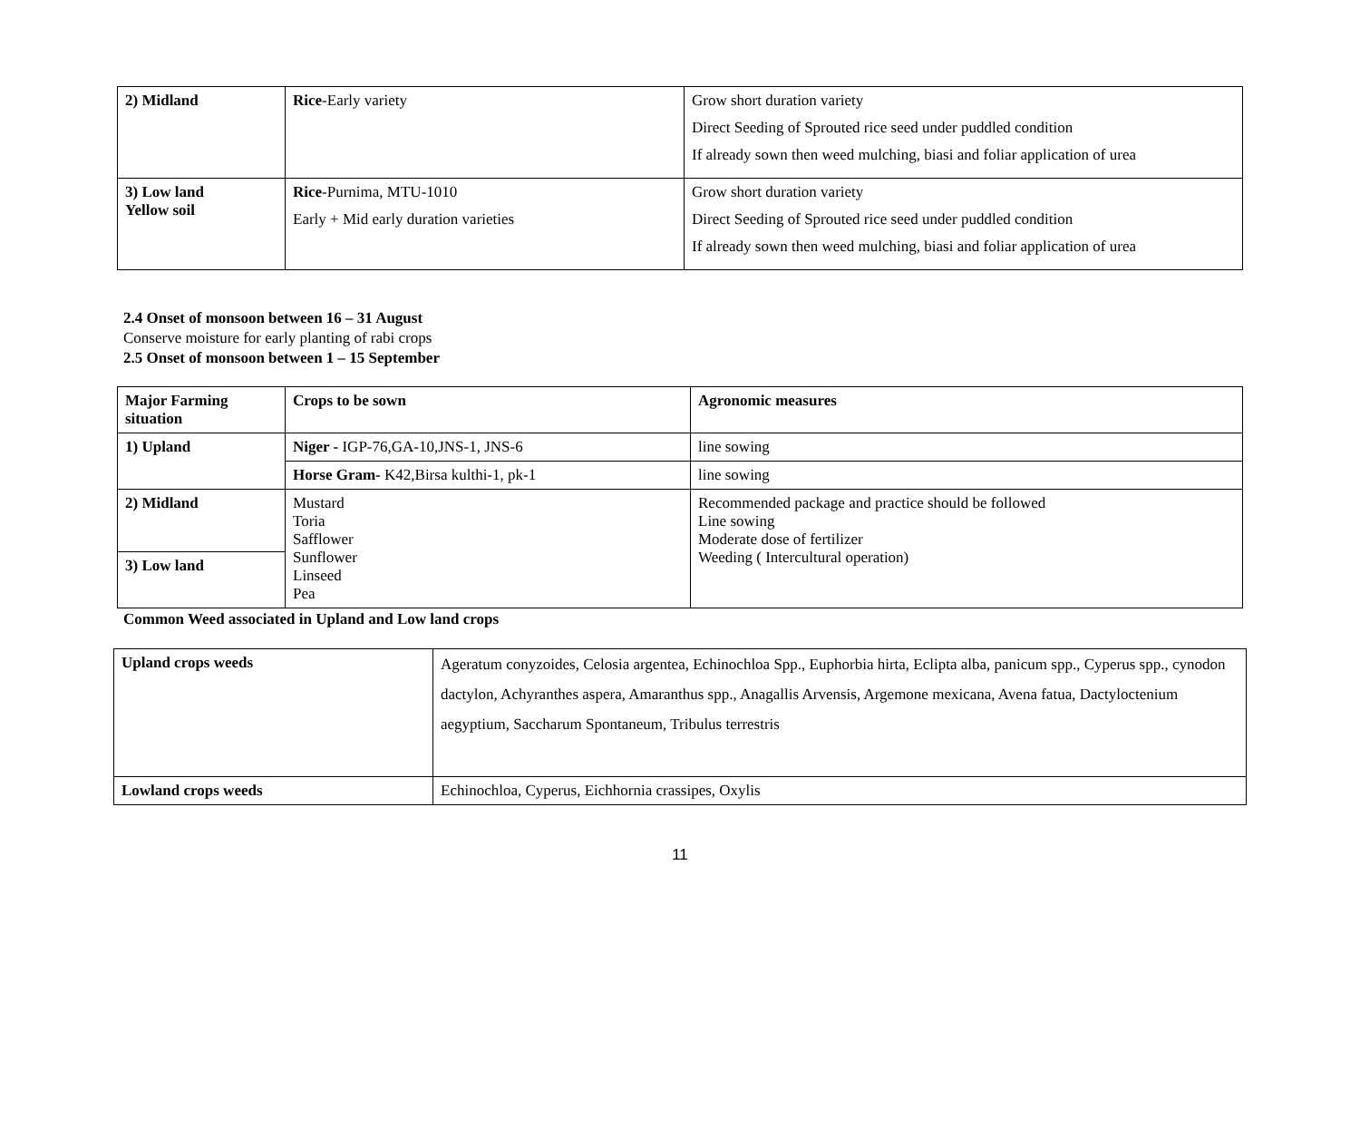| 2) Midland | Rice -Early variety | Grow short duration variety Direct Seeding of Sprouted rice seed under puddled condition If already sown then weed mulching, biasi and foliar application of urea |
| 3) Low land Yellow soil | Rice -Purnima, MTU-1010 Early + Mid early duration varieties | Grow short duration variety Direct Seeding of Sprouted rice seed under puddled condition If already sown then weed mulching, biasi and foliar application of urea |
2.4 Onset of monsoon between 16 – 31 August
Conserve moisture for early planting of rabi crops
2.5 Onset of monsoon between 1 – 15 September
| Major Farming situation | Crops to be sown | Agronomic measures |
| --- | --- | --- |
| 1) Upland | Niger - IGP-76,GA-10,JNS-1, JNS-6 | line sowing |
| | Horse Gram- K42,Birsa kulthi-1, pk-1 | line sowing |
| 2) Midland | Mustard Toria Safflower Sunflower Linseed Pea | Recommended package and practice should be followed Line sowing Moderate dose of fertilizer Weeding ( Intercultural operation) |
| 3) Low land | | |
Common Weed associated in Upland and Low land crops
| Upland crops weeds | Ageratum conyzoides, Celosia argentea, Echinochloa Spp., Euphorbia hirta, Eclipta alba, panicum spp., Cyperus spp., cynodon dactylon, Achyranthes aspera, Amaranthus spp., Anagallis Arvensis, Argemone mexicana, Avena fatua, Dactyloctenium aegyptium, Saccharum Spontaneum, Tribulus terrestris |
| Lowland crops weeds | Echinochloa, Cyperus, Eichhornia crassipes, Oxylis |
11